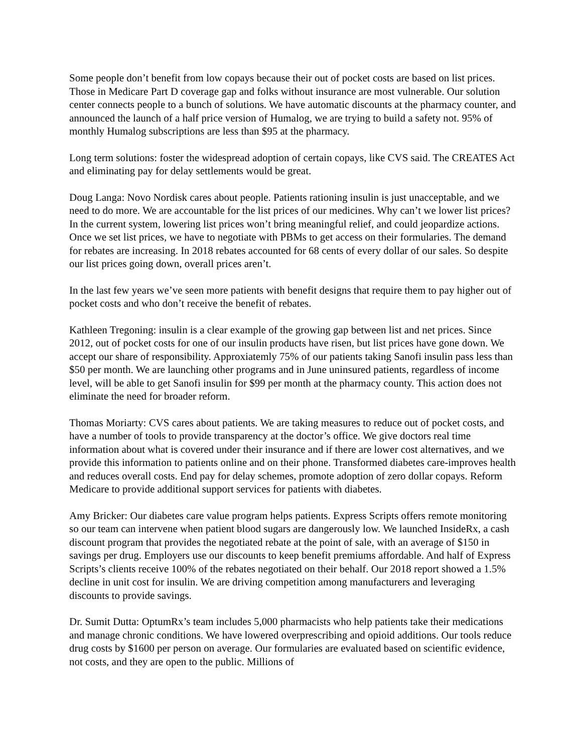Some people don’t benefit from low copays because their out of pocket costs are based on list prices. Those in Medicare Part D coverage gap and folks without insurance are most vulnerable. Our solution center connects people to a bunch of solutions. We have automatic discounts at the pharmacy counter, and announced the launch of a half price version of Humalog, we are trying to build a safety not. 95% of monthly Humalog subscriptions are less than $95 at the pharmacy.
Long term solutions: foster the widespread adoption of certain copays, like CVS said. The CREATES Act and eliminating pay for delay settlements would be great.
Doug Langa: Novo Nordisk cares about people. Patients rationing insulin is just unacceptable, and we need to do more. We are accountable for the list prices of our medicines. Why can’t we lower list prices? In the current system, lowering list prices won’t bring meaningful relief, and could jeopardize actions. Once we set list prices, we have to negotiate with PBMs to get access on their formularies. The demand for rebates are increasing. In 2018 rebates accounted for 68 cents of every dollar of our sales. So despite our list prices going down, overall prices aren’t.
In the last few years we’ve seen more patients with benefit designs that require them to pay higher out of pocket costs and who don’t receive the benefit of rebates.
Kathleen Tregoning: insulin is a clear example of the growing gap between list and net prices. Since 2012, out of pocket costs for one of our insulin products have risen, but list prices have gone down. We accept our share of responsibility. Approxiatemly 75% of our patients taking Sanofi insulin pass less than $50 per month. We are launching other programs and in June uninsured patients, regardless of income level, will be able to get Sanofi insulin for $99 per month at the pharmacy county. This action does not eliminate the need for broader reform.
Thomas Moriarty: CVS cares about patients. We are taking measures to reduce out of pocket costs, and have a number of tools to provide transparency at the doctor’s office. We give doctors real time information about what is covered under their insurance and if there are lower cost alternatives, and we provide this information to patients online and on their phone. Transformed diabetes care-improves health and reduces overall costs. End pay for delay schemes, promote adoption of zero dollar copays. Reform Medicare to provide additional support services for patients with diabetes.
Amy Bricker: Our diabetes care value program helps patients. Express Scripts offers remote monitoring so our team can intervene when patient blood sugars are dangerously low. We launched InsideRx, a cash discount program that provides the negotiated rebate at the point of sale, with an average of $150 in savings per drug. Employers use our discounts to keep benefit premiums affordable. And half of Express Scripts’s clients receive 100% of the rebates negotiated on their behalf. Our 2018 report showed a 1.5% decline in unit cost for insulin. We are driving competition among manufacturers and leveraging discounts to provide savings.
Dr. Sumit Dutta: OptumRx’s team includes 5,000 pharmacists who help patients take their medications and manage chronic conditions. We have lowered overprescribing and opioid additions. Our tools reduce drug costs by $1600 per person on average. Our formularies are evaluated based on scientific evidence, not costs, and they are open to the public. Millions of